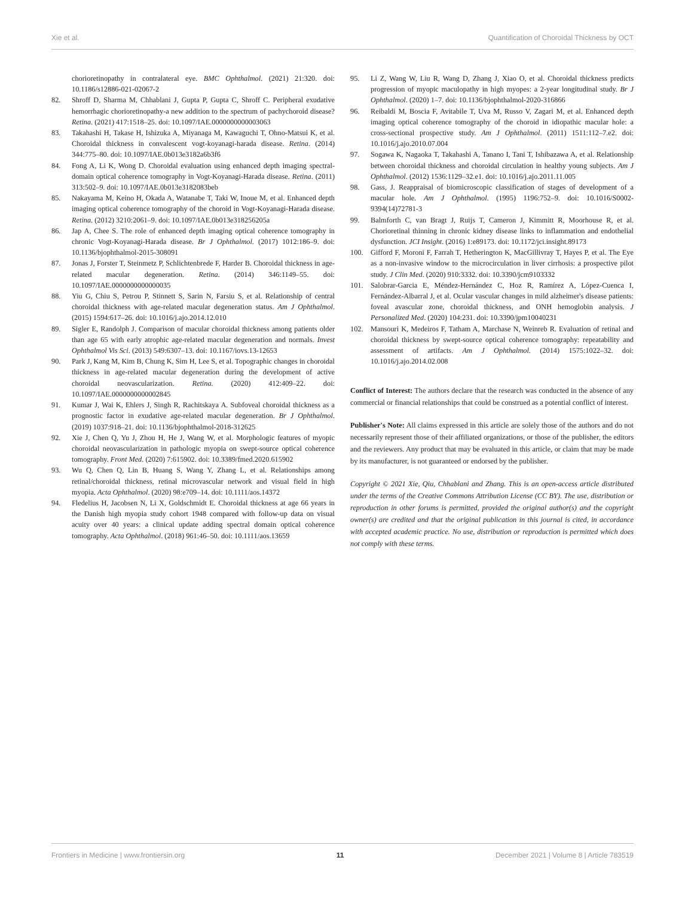Xie et al. Quantification of Choroidal Thickness by OCT
chorioretinopathy in contralateral eye. BMC Ophthalmol. (2021) 21:320. doi: 10.1186/s12886-021-02067-2
82. Shroff D, Sharma M, Chhablani J, Gupta P, Gupta C, Shroff C. Peripheral exudative hemorrhagic chorioretinopathy-a new addition to the spectrum of pachychoroid disease? Retina. (2021) 417:1518–25. doi: 10.1097/IAE.0000000000003063
83. Takahashi H, Takase H, Ishizuka A, Miyanaga M, Kawaguchi T, Ohno-Matsui K, et al. Choroidal thickness in convalescent vogt-koyanagi-harada disease. Retina. (2014) 344:775–80. doi: 10.1097/IAE.0b013e3182a6b3f6
84. Fong A, Li K, Wong D. Choroidal evaluation using enhanced depth imaging spectral-domain optical coherence tomography in Vogt-Koyanagi-Harada disease. Retina. (2011) 313:502–9. doi: 10.1097/IAE.0b013e3182083beb
85. Nakayama M, Keino H, Okada A, Watanabe T, Taki W, Inoue M, et al. Enhanced depth imaging optical coherence tomography of the choroid in Vogt-Koyanagi-Harada disease. Retina. (2012) 3210:2061–9. doi: 10.1097/IAE.0b013e318256205a
86. Jap A, Chee S. The role of enhanced depth imaging optical coherence tomography in chronic Vogt-Koyanagi-Harada disease. Br J Ophthalmol. (2017) 1012:186–9. doi: 10.1136/bjophthalmol-2015-308091
87. Jonas J, Forster T, Steinmetz P, Schlichtenbrede F, Harder B. Choroidal thickness in age-related macular degeneration. Retina. (2014) 346:1149–55. doi: 10.1097/IAE.0000000000000035
88. Yiu G, Chiu S, Petrou P, Stinnett S, Sarin N, Farsiu S, et al. Relationship of central choroidal thickness with age-related macular degeneration status. Am J Ophthalmol. (2015) 1594:617–26. doi: 10.1016/j.ajo.2014.12.010
89. Sigler E, Randolph J. Comparison of macular choroidal thickness among patients older than age 65 with early atrophic age-related macular degeneration and normals. Invest Ophthalmol Vis Sci. (2013) 549:6307–13. doi: 10.1167/iovs.13-12653
90. Park J, Kang M, Kim B, Chung K, Sim H, Lee S, et al. Topographic changes in choroidal thickness in age-related macular degeneration during the development of active choroidal neovascularization. Retina. (2020) 412:409–22. doi: 10.1097/IAE.0000000000002845
91. Kumar J, Wai K, Ehlers J, Singh R, Rachitskaya A. Subfoveal choroidal thickness as a prognostic factor in exudative age-related macular degeneration. Br J Ophthalmol. (2019) 1037:918–21. doi: 10.1136/bjophthalmol-2018-312625
92. Xie J, Chen Q, Yu J, Zhou H, He J, Wang W, et al. Morphologic features of myopic choroidal neovascularization in pathologic myopia on swept-source optical coherence tomography. Front Med. (2020) 7:615902. doi: 10.3389/fmed.2020.615902
93. Wu Q, Chen Q, Lin B, Huang S, Wang Y, Zhang L, et al. Relationships among retinal/choroidal thickness, retinal microvascular network and visual field in high myopia. Acta Ophthalmol. (2020) 98:e709–14. doi: 10.1111/aos.14372
94. Fledelius H, Jacobsen N, Li X, Goldschmidt E. Choroidal thickness at age 66 years in the Danish high myopia study cohort 1948 compared with follow-up data on visual acuity over 40 years: a clinical update adding spectral domain optical coherence tomography. Acta Ophthalmol. (2018) 961:46–50. doi: 10.1111/aos.13659
95. Li Z, Wang W, Liu R, Wang D, Zhang J, Xiao O, et al. Choroidal thickness predicts progression of myopic maculopathy in high myopes: a 2-year longitudinal study. Br J Ophthalmol. (2020) 1–7. doi: 10.1136/bjophthalmol-2020-316866
96. Reibaldi M, Boscia F, Avitabile T, Uva M, Russo V, Zagari M, et al. Enhanced depth imaging optical coherence tomography of the choroid in idiopathic macular hole: a cross-sectional prospective study. Am J Ophthalmol. (2011) 1511:112–7.e2. doi: 10.1016/j.ajo.2010.07.004
97. Sogawa K, Nagaoka T, Takahashi A, Tanano I, Tani T, Ishibazawa A, et al. Relationship between choroidal thickness and choroidal circulation in healthy young subjects. Am J Ophthalmol. (2012) 1536:1129–32.e1. doi: 10.1016/j.ajo.2011.11.005
98. Gass, J. Reappraisal of biomicroscopic classification of stages of development of a macular hole. Am J Ophthalmol. (1995) 1196:752–9. doi: 10.1016/S0002-9394(14)72781-3
99. Balmforth C, van Bragt J, Ruijs T, Cameron J, Kimmitt R, Moorhouse R, et al. Chorioretinal thinning in chronic kidney disease links to inflammation and endothelial dysfunction. JCI Insight. (2016) 1:e89173. doi: 10.1172/jci.insight.89173
100. Gifford F, Moroni F, Farrah T, Hetherington K, MacGillivray T, Hayes P, et al. The Eye as a non-invasive window to the microcirculation in liver cirrhosis: a prospective pilot study. J Clin Med. (2020) 910:3332. doi: 10.3390/jcm9103332
101. Salobrar-Garcia E, Méndez-Hernández C, Hoz R, Ramírez A, López-Cuenca I, Fernández-Albarral J, et al. Ocular vascular changes in mild alzheimer's disease patients: foveal avascular zone, choroidal thickness, and ONH hemoglobin analysis. J Personalized Med. (2020) 104:231. doi: 10.3390/jpm10040231
102. Mansouri K, Medeiros F, Tatham A, Marchase N, Weinreb R. Evaluation of retinal and choroidal thickness by swept-source optical coherence tomography: repeatability and assessment of artifacts. Am J Ophthalmol. (2014) 1575:1022–32. doi: 10.1016/j.ajo.2014.02.008
Conflict of Interest: The authors declare that the research was conducted in the absence of any commercial or financial relationships that could be construed as a potential conflict of interest.
Publisher's Note: All claims expressed in this article are solely those of the authors and do not necessarily represent those of their affiliated organizations, or those of the publisher, the editors and the reviewers. Any product that may be evaluated in this article, or claim that may be made by its manufacturer, is not guaranteed or endorsed by the publisher.
Copyright © 2021 Xie, Qiu, Chhablani and Zhang. This is an open-access article distributed under the terms of the Creative Commons Attribution License (CC BY). The use, distribution or reproduction in other forums is permitted, provided the original author(s) and the copyright owner(s) are credited and that the original publication in this journal is cited, in accordance with accepted academic practice. No use, distribution or reproduction is permitted which does not comply with these terms.
Frontiers in Medicine | www.frontiersin.org 11 December 2021 | Volume 8 | Article 783519